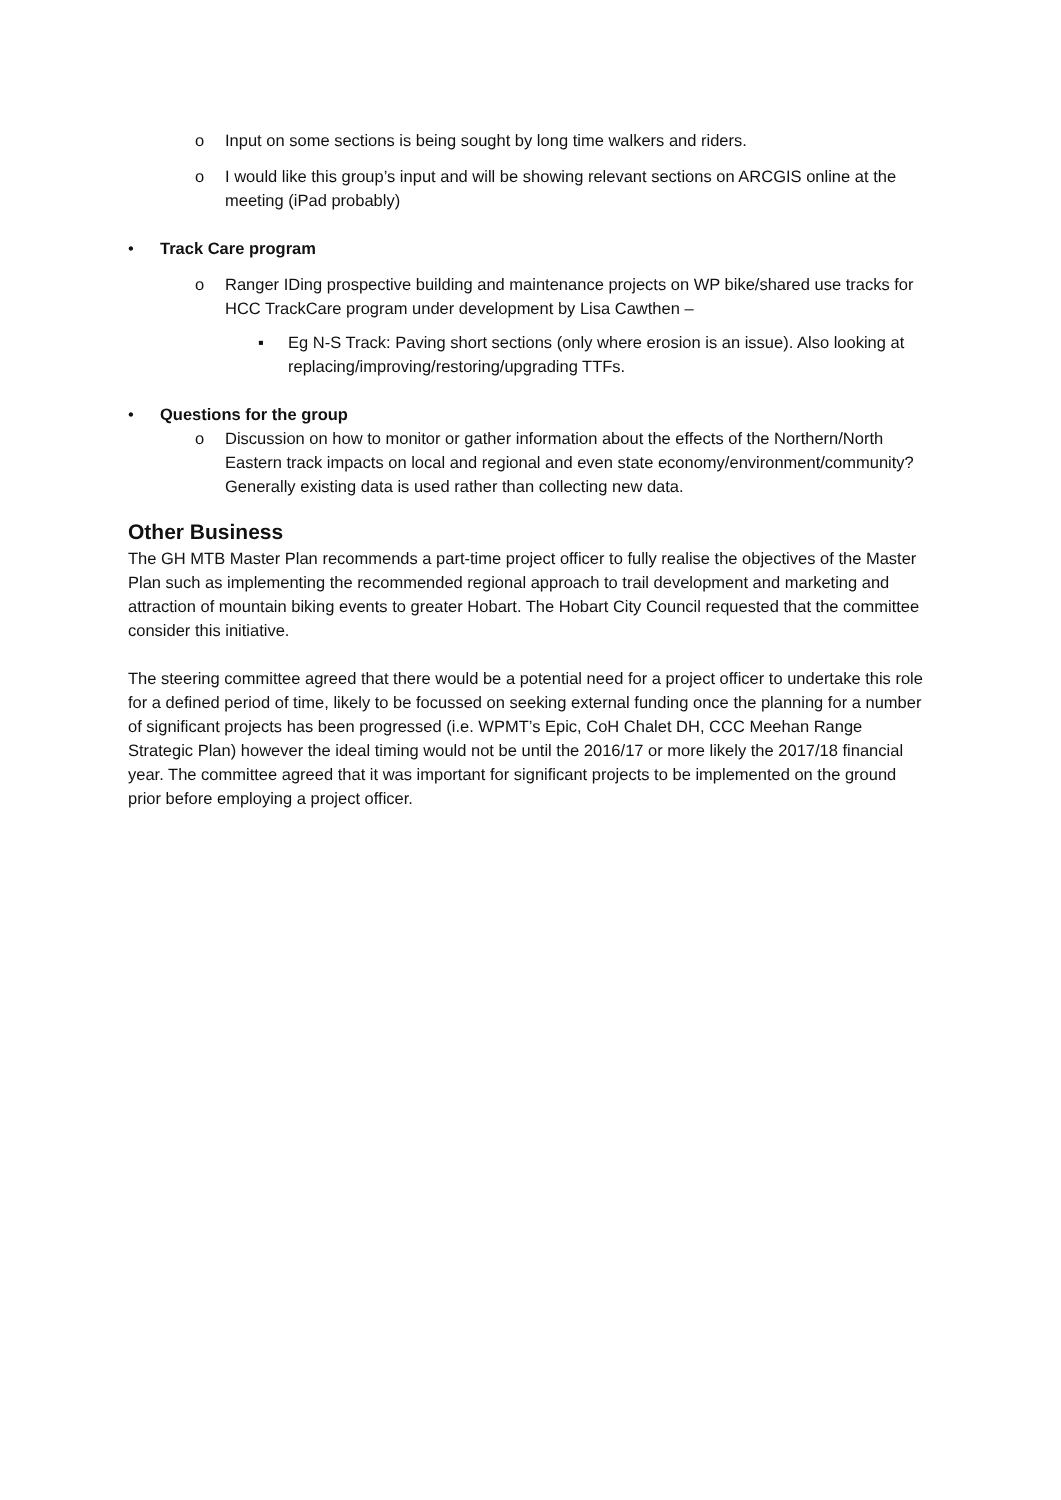o Input on some sections is being sought by long time walkers and riders.
o I would like this group’s input and will be showing relevant sections on ARCGIS online at the meeting (iPad probably)
• Track Care program
o Ranger IDing prospective building and maintenance projects on WP bike/shared use tracks for HCC TrackCare program under development by Lisa Cawthen –
▪ Eg N-S Track: Paving short sections (only where erosion is an issue). Also looking at replacing/improving/restoring/upgrading TTFs.
• Questions for the group
o Discussion on how to monitor or gather information about the effects of the Northern/North Eastern track impacts on local and regional and even state economy/environment/community? Generally existing data is used rather than collecting new data.
Other Business
The GH MTB Master Plan recommends a part-time project officer to fully realise the objectives of the Master Plan such as implementing the recommended regional approach to trail development and marketing and attraction of mountain biking events to greater Hobart. The Hobart City Council requested that the committee consider this initiative.
The steering committee agreed that there would be a potential need for a project officer to undertake this role for a defined period of time, likely to be focussed on seeking external funding once the planning for a number of significant projects has been progressed (i.e. WPMT’s Epic, CoH Chalet DH, CCC Meehan Range Strategic Plan) however the ideal timing would not be until the 2016/17 or more likely the 2017/18 financial year. The committee agreed that it was important for significant projects to be implemented on the ground prior before employing a project officer.